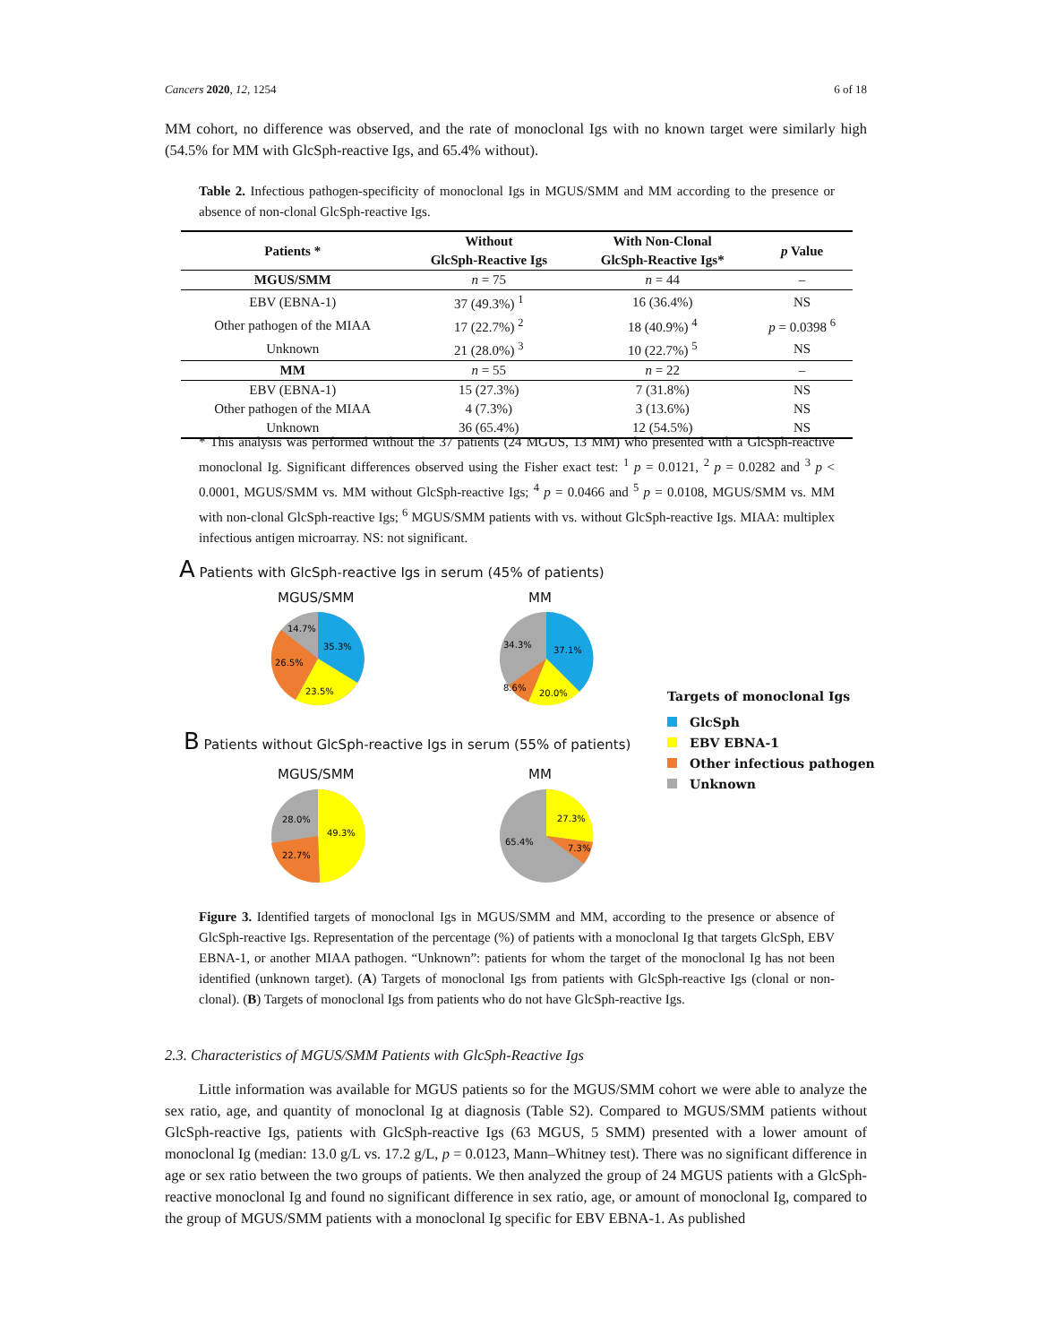Cancers 2020, 12, 1254 6 of 18
MM cohort, no difference was observed, and the rate of monoclonal Igs with no known target were similarly high (54.5% for MM with GlcSph-reactive Igs, and 65.4% without).
Table 2. Infectious pathogen-specificity of monoclonal Igs in MGUS/SMM and MM according to the presence or absence of non-clonal GlcSph-reactive Igs.
| Patients * | Without GlcSph-Reactive Igs | With Non-Clonal GlcSph-Reactive Igs* | p Value |
| --- | --- | --- | --- |
| MGUS/SMM | n = 75 | n = 44 | – |
| EBV (EBNA-1) | 37 (49.3%) <sup>1</sup> | 16 (36.4%) | NS |
| Other pathogen of the MIAA | 17 (22.7%) <sup>2</sup> | 18 (40.9%) <sup>4</sup> | p = 0.0398 <sup>6</sup> |
| Unknown | 21 (28.0%) <sup>3</sup> | 10 (22.7%) <sup>5</sup> | NS |
| MM | n = 55 | n = 22 | – |
| EBV (EBNA-1) | 15 (27.3%) | 7 (31.8%) | NS |
| Other pathogen of the MIAA | 4 (7.3%) | 3 (13.6%) | NS |
| Unknown | 36 (65.4%) | 12 (54.5%) | NS |
* This analysis was performed without the 37 patients (24 MGUS, 13 MM) who presented with a GlcSph-reactive monoclonal Ig. Significant differences observed using the Fisher exact test: <sup>1</sup> p = 0.0121, <sup>2</sup> p = 0.0282 and <sup>3</sup> p < 0.0001, MGUS/SMM vs. MM without GlcSph-reactive Igs; <sup>4</sup> p = 0.0466 and <sup>5</sup> p = 0.0108, MGUS/SMM vs. MM with non-clonal GlcSph-reactive Igs; <sup>6</sup> MGUS/SMM patients with vs. without GlcSph-reactive Igs. MIAA: multiplex infectious antigen microarray. NS: not significant.
A Patients with GlcSph-reactive Igs in serum (45% of patients)
MGUS/SMM MM
35.3%
23.5%
26.5%
14.7%
37.1%
20.0%
34.3%
8.6%
B Patients without GlcSph-reactive Igs in serum (55% of patients)
MGUS/SMM MM
49.3%
22.7%
28.0%
27.3%
7.3%
65.4%
Targets of monoclonal Igs
GlcSph
EBV EBNA-1
Other infectious pathogen
Unknown
Figure 3. Identified targets of monoclonal Igs in MGUS/SMM and MM, according to the presence or absence of GlcSph-reactive Igs. Representation of the percentage (%) of patients with a monoclonal Ig that targets GlcSph, EBV EBNA-1, or another MIAA pathogen. “Unknown”: patients for whom the target of the monoclonal Ig has not been identified (unknown target). (A) Targets of monoclonal Igs from patients with GlcSph-reactive Igs (clonal or non-clonal). (B) Targets of monoclonal Igs from patients who do not have GlcSph-reactive Igs.
2.3. Characteristics of MGUS/SMM Patients with GlcSph-Reactive Igs
Little information was available for MGUS patients so for the MGUS/SMM cohort we were able to analyze the sex ratio, age, and quantity of monoclonal Ig at diagnosis (Table S2). Compared to MGUS/SMM patients without GlcSph-reactive Igs, patients with GlcSph-reactive Igs (63 MGUS, 5 SMM) presented with a lower amount of monoclonal Ig (median: 13.0 g/L vs. 17.2 g/L, p = 0.0123, Mann–Whitney test). There was no significant difference in age or sex ratio between the two groups of patients. We then analyzed the group of 24 MGUS patients with a GlcSph-reactive monoclonal Ig and found no significant difference in sex ratio, age, or amount of monoclonal Ig, compared to the group of MGUS/SMM patients with a monoclonal Ig specific for EBV EBNA-1. As published